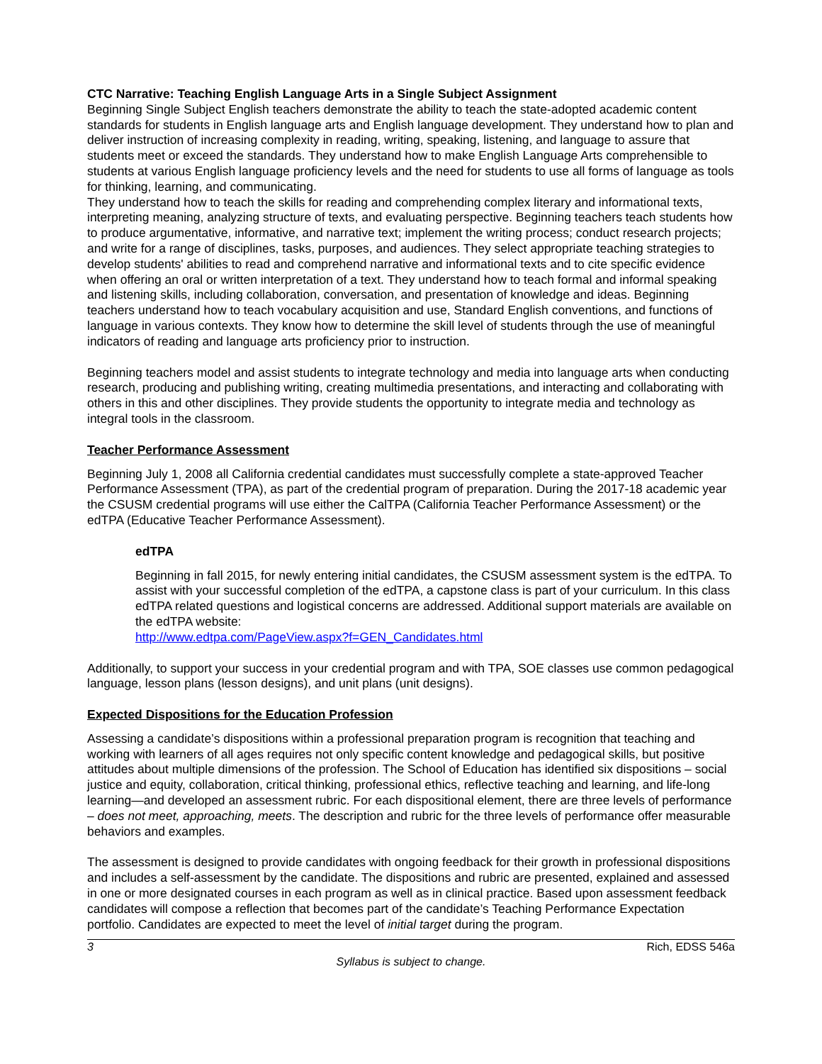CTC Narrative: Teaching English Language Arts in a Single Subject Assignment
Beginning Single Subject English teachers demonstrate the ability to teach the state-adopted academic content standards for students in English language arts and English language development. They understand how to plan and deliver instruction of increasing complexity in reading, writing, speaking, listening, and language to assure that students meet or exceed the standards. They understand how to make English Language Arts comprehensible to students at various English language proficiency levels and the need for students to use all forms of language as tools for thinking, learning, and communicating.
They understand how to teach the skills for reading and comprehending complex literary and informational texts, interpreting meaning, analyzing structure of texts, and evaluating perspective. Beginning teachers teach students how to produce argumentative, informative, and narrative text; implement the writing process; conduct research projects; and write for a range of disciplines, tasks, purposes, and audiences. They select appropriate teaching strategies to develop students' abilities to read and comprehend narrative and informational texts and to cite specific evidence when offering an oral or written interpretation of a text. They understand how to teach formal and informal speaking and listening skills, including collaboration, conversation, and presentation of knowledge and ideas. Beginning teachers understand how to teach vocabulary acquisition and use, Standard English conventions, and functions of language in various contexts. They know how to determine the skill level of students through the use of meaningful indicators of reading and language arts proficiency prior to instruction.
Beginning teachers model and assist students to integrate technology and media into language arts when conducting research, producing and publishing writing, creating multimedia presentations, and interacting and collaborating with others in this and other disciplines. They provide students the opportunity to integrate media and technology as integral tools in the classroom.
Teacher Performance Assessment
Beginning July 1, 2008 all California credential candidates must successfully complete a state-approved Teacher Performance Assessment (TPA), as part of the credential program of preparation. During the 2017-18 academic year the CSUSM credential programs will use either the CalTPA (California Teacher Performance Assessment) or the edTPA (Educative Teacher Performance Assessment).
edTPA
Beginning in fall 2015, for newly entering initial candidates, the CSUSM assessment system is the edTPA. To assist with your successful completion of the edTPA, a capstone class is part of your curriculum. In this class edTPA related questions and logistical concerns are addressed. Additional support materials are available on the edTPA website:
http://www.edtpa.com/PageView.aspx?f=GEN_Candidates.html
Additionally, to support your success in your credential program and with TPA, SOE classes use common pedagogical language, lesson plans (lesson designs), and unit plans (unit designs).
Expected Dispositions for the Education Profession
Assessing a candidate’s dispositions within a professional preparation program is recognition that teaching and working with learners of all ages requires not only specific content knowledge and pedagogical skills, but positive attitudes about multiple dimensions of the profession. The School of Education has identified six dispositions – social justice and equity, collaboration, critical thinking, professional ethics, reflective teaching and learning, and life-long learning—and developed an assessment rubric. For each dispositional element, there are three levels of performance – does not meet, approaching, meets. The description and rubric for the three levels of performance offer measurable behaviors and examples.
The assessment is designed to provide candidates with ongoing feedback for their growth in professional dispositions and includes a self-assessment by the candidate. The dispositions and rubric are presented, explained and assessed in one or more designated courses in each program as well as in clinical practice. Based upon assessment feedback candidates will compose a reflection that becomes part of the candidate’s Teaching Performance Expectation portfolio. Candidates are expected to meet the level of initial target during the program.
3 Rich, EDSS 546a
Syllabus is subject to change.